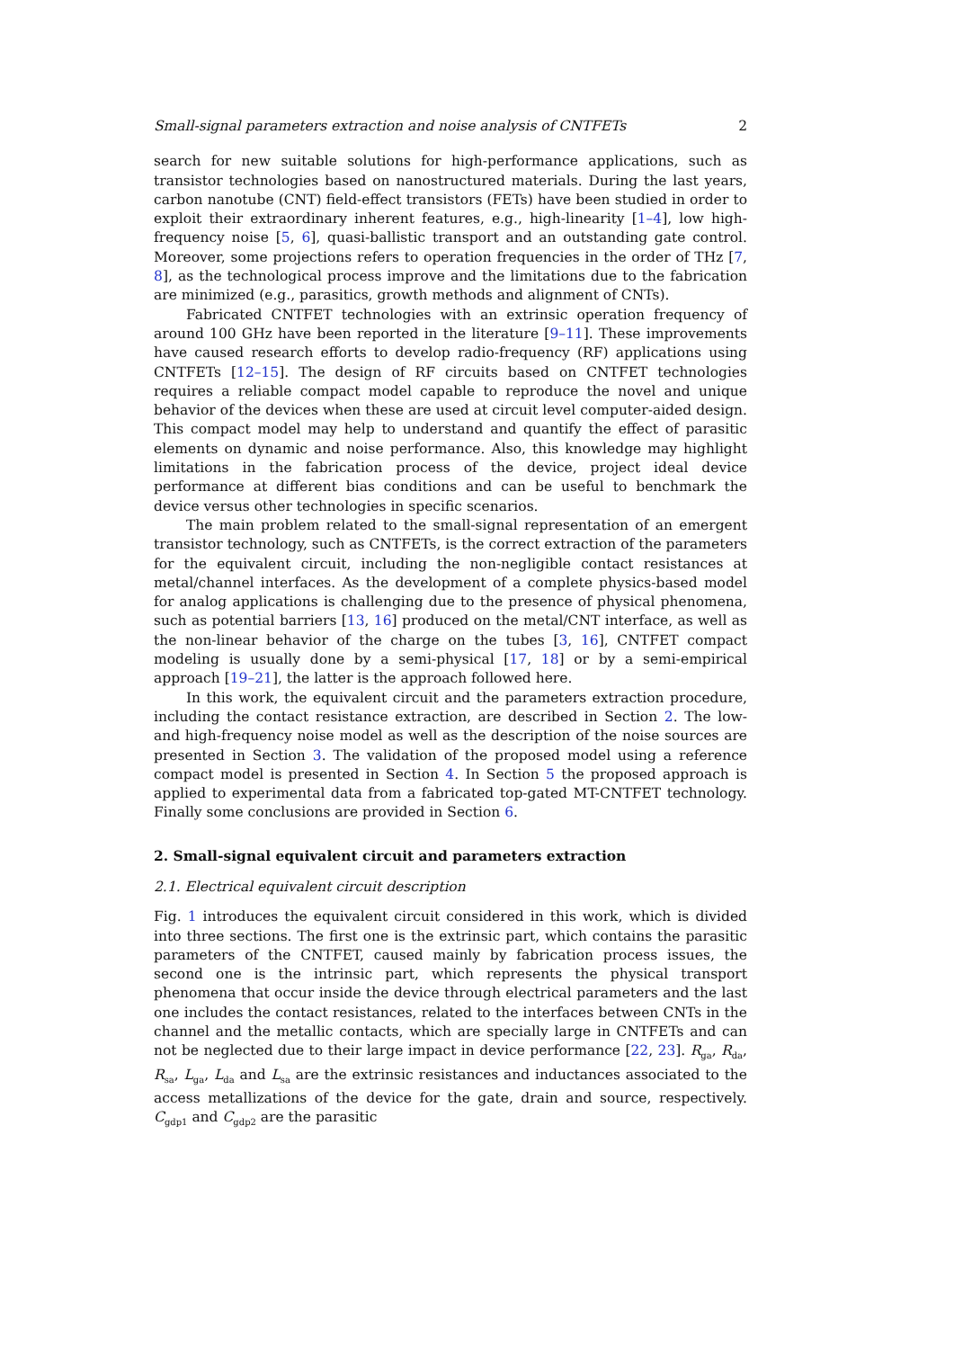Small-signal parameters extraction and noise analysis of CNTFETs 2
search for new suitable solutions for high-performance applications, such as transistor technologies based on nanostructured materials. During the last years, carbon nanotube (CNT) field-effect transistors (FETs) have been studied in order to exploit their extraordinary inherent features, e.g., high-linearity [1–4], low high-frequency noise [5, 6], quasi-ballistic transport and an outstanding gate control. Moreover, some projections refers to operation frequencies in the order of THz [7, 8], as the technological process improve and the limitations due to the fabrication are minimized (e.g., parasitics, growth methods and alignment of CNTs).
Fabricated CNTFET technologies with an extrinsic operation frequency of around 100 GHz have been reported in the literature [9–11]. These improvements have caused research efforts to develop radio-frequency (RF) applications using CNTFETs [12–15]. The design of RF circuits based on CNTFET technologies requires a reliable compact model capable to reproduce the novel and unique behavior of the devices when these are used at circuit level computer-aided design. This compact model may help to understand and quantify the effect of parasitic elements on dynamic and noise performance. Also, this knowledge may highlight limitations in the fabrication process of the device, project ideal device performance at different bias conditions and can be useful to benchmark the device versus other technologies in specific scenarios.
The main problem related to the small-signal representation of an emergent transistor technology, such as CNTFETs, is the correct extraction of the parameters for the equivalent circuit, including the non-negligible contact resistances at metal/channel interfaces. As the development of a complete physics-based model for analog applications is challenging due to the presence of physical phenomena, such as potential barriers [13, 16] produced on the metal/CNT interface, as well as the non-linear behavior of the charge on the tubes [3, 16], CNTFET compact modeling is usually done by a semi-physical [17, 18] or by a semi-empirical approach [19–21], the latter is the approach followed here.
In this work, the equivalent circuit and the parameters extraction procedure, including the contact resistance extraction, are described in Section 2. The low- and high-frequency noise model as well as the description of the noise sources are presented in Section 3. The validation of the proposed model using a reference compact model is presented in Section 4. In Section 5 the proposed approach is applied to experimental data from a fabricated top-gated MT-CNTFET technology. Finally some conclusions are provided in Section 6.
2. Small-signal equivalent circuit and parameters extraction
2.1. Electrical equivalent circuit description
Fig. 1 introduces the equivalent circuit considered in this work, which is divided into three sections. The first one is the extrinsic part, which contains the parasitic parameters of the CNTFET, caused mainly by fabrication process issues, the second one is the intrinsic part, which represents the physical transport phenomena that occur inside the device through electrical parameters and the last one includes the contact resistances, related to the interfaces between CNTs in the channel and the metallic contacts, which are specially large in CNTFETs and can not be neglected due to their large impact in device performance [22, 23]. R<sub>ga</sub>, R<sub>da</sub>, R<sub>sa</sub>, L<sub>ga</sub>, L<sub>da</sub> and L<sub>sa</sub> are the extrinsic resistances and inductances associated to the access metallizations of the device for the gate, drain and source, respectively. C<sub>gdp1</sub> and C<sub>gdp2</sub> are the parasitic